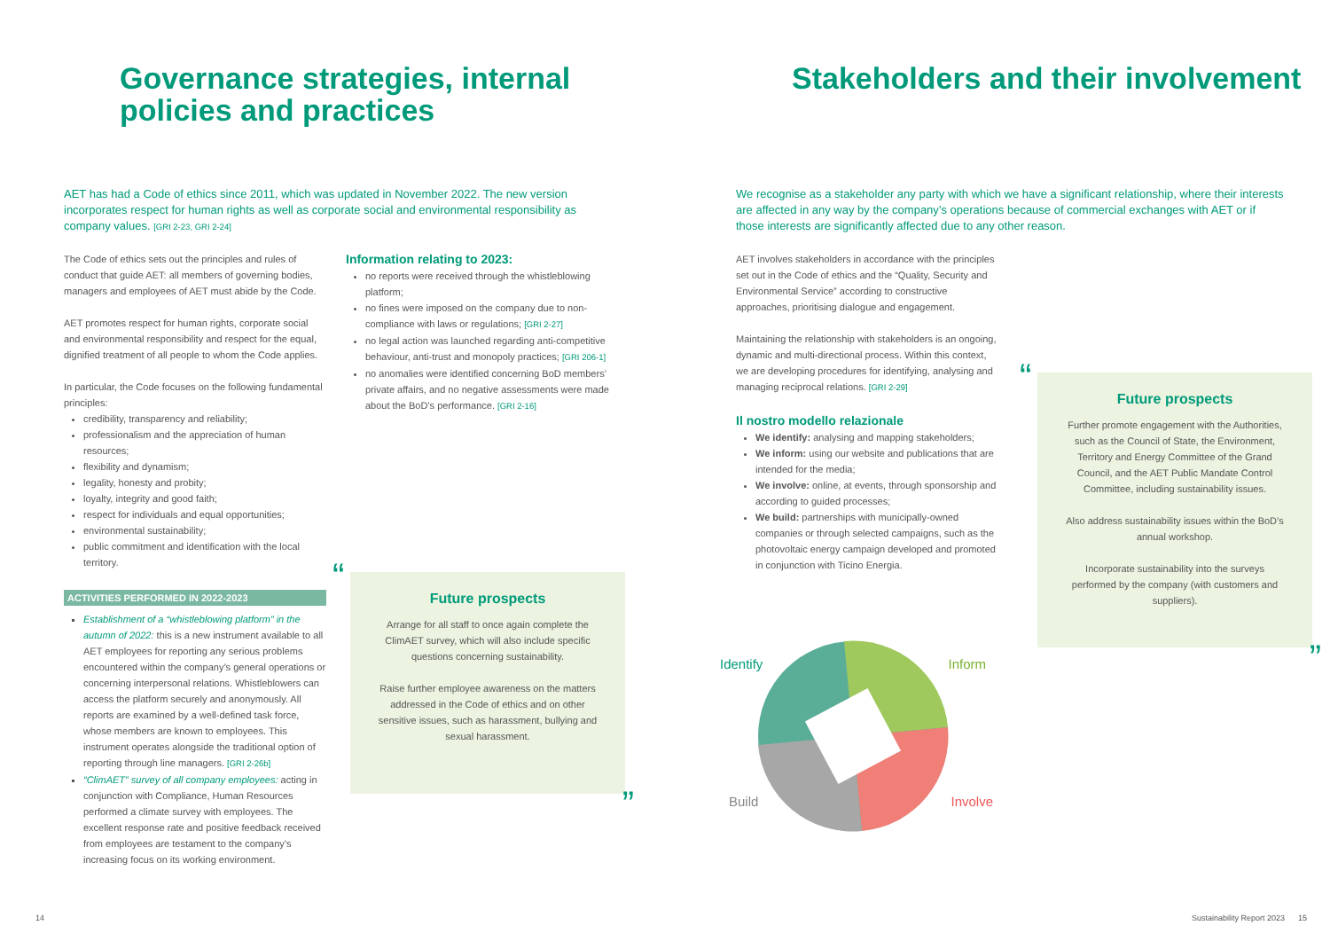Governance strategies, internal policies and practices Stakeholders and their involvement
AET has had a Code of ethics since 2011, which was updated in November 2022. The new version incorporates respect for human rights as well as corporate social and environmental responsibility as company values. [GRI 2-23, GRI 2-24]
The Code of ethics sets out the principles and rules of conduct that guide AET: all members of governing bodies, managers and employees of AET must abide by the Code.
AET promotes respect for human rights, corporate social and environmental responsibility and respect for the equal, dignified treatment of all people to whom the Code applies.
In particular, the Code focuses on the following fundamental principles:
credibility, transparency and reliability;
professionalism and the appreciation of human resources;
flexibility and dynamism;
legality, honesty and probity;
loyalty, integrity and good faith;
respect for individuals and equal opportunities;
environmental sustainability;
public commitment and identification with the local territory.
ACTIVITIES PERFORMED IN 2022-2023
Establishment of a “whistleblowing platform” in the autumn of 2022: this is a new instrument available to all AET employees for reporting any serious problems encountered within the company’s general operations or concerning interpersonal relations. Whistleblowers can access the platform securely and anonymously. All reports are examined by a well-defined task force, whose members are known to employees. This instrument operates alongside the traditional option of reporting through line managers. [GRI 2-26b]
“ClimAET” survey of all company employees: acting in conjunction with Compliance, Human Resources performed a climate survey with employees. The excellent response rate and positive feedback received from employees are testament to the company’s increasing focus on its working environment.
Information relating to 2023:
no reports were received through the whistleblowing platform;
no fines were imposed on the company due to non-compliance with laws or regulations; [GRI 2-27]
no legal action was launched regarding anti-competitive behaviour, anti-trust and monopoly practices; [GRI 206-1]
no anomalies were identified concerning BoD members’ private affairs, and no negative assessments were made about the BoD’s performance. [GRI 2-16]
“
Future prospects
Arrange for all staff to once again complete the ClimAET survey, which will also include specific questions concerning sustainability.
Raise further employee awareness on the matters addressed in the Code of ethics and on other sensitive issues, such as harassment, bullying and sexual harassment.
”
We recognise as a stakeholder any party with which we have a significant relationship, where their interests are affected in any way by the company’s operations because of commercial exchanges with AET or if those interests are significantly affected due to any other reason.
AET involves stakeholders in accordance with the principles set out in the Code of ethics and the “Quality, Security and Environmental Service” according to constructive approaches, prioritising dialogue and engagement.
Maintaining the relationship with stakeholders is an ongoing, dynamic and multi-directional process. Within this context, we are developing procedures for identifying, analysing and managing reciprocal relations. [GRI 2-29]
Il nostro modello relazionale
We identify: analysing and mapping stakeholders;
We inform: using our website and publications that are intended for the media;
We involve: online, at events, through sponsorship and according to guided processes;
We build: partnerships with municipally-owned companies or through selected campaigns, such as the photovoltaic energy campaign developed and promoted in conjunction with Ticino Energia.
“
Future prospects
Further promote engagement with the Authorities, such as the Council of State, the Environment, Territory and Energy Committee of the Grand Council, and the AET Public Mandate Control Committee, including sustainability issues.
Also address sustainability issues within the BoD’s annual workshop.
Incorporate sustainability into the surveys performed by the company (with customers and suppliers).
”
Identify Inform
Build Involve
14
Sustainability Report 2023 15